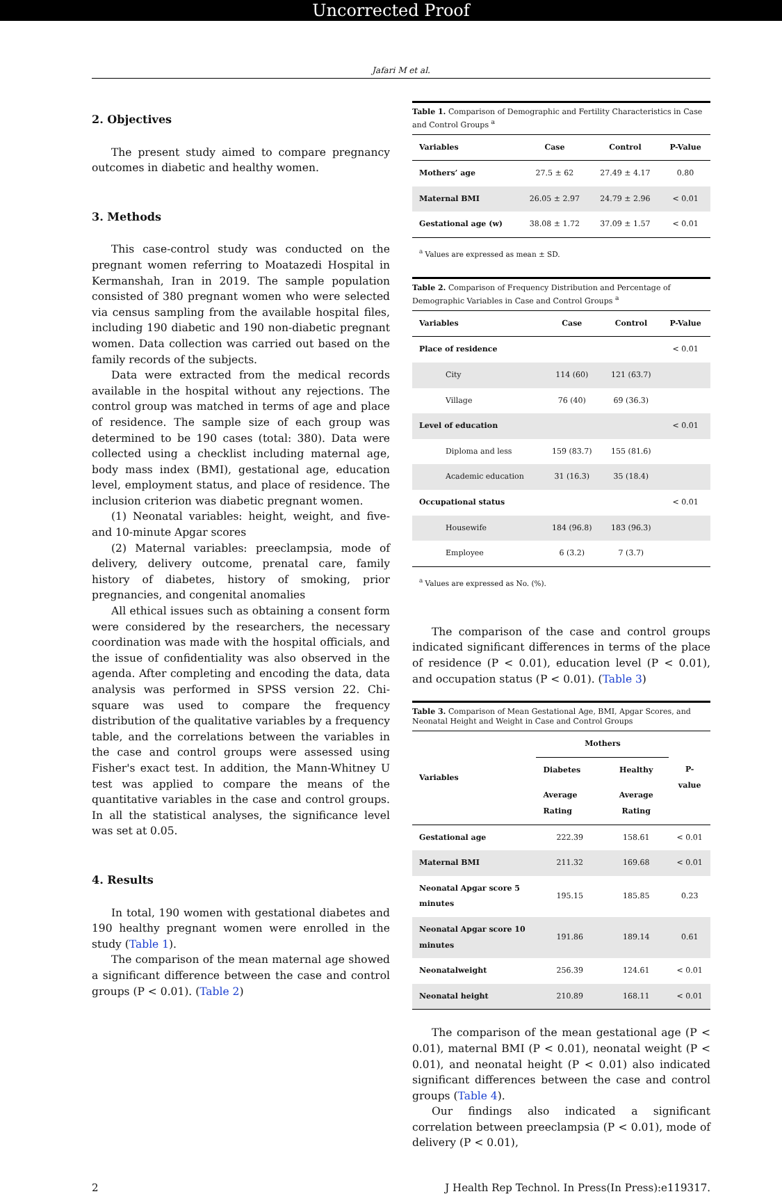Uncorrected Proof
Jafari M et al.
2. Objectives
The present study aimed to compare pregnancy outcomes in diabetic and healthy women.
3. Methods
This case-control study was conducted on the pregnant women referring to Moatazedi Hospital in Kermanshah, Iran in 2019. The sample population consisted of 380 pregnant women who were selected via census sampling from the available hospital files, including 190 diabetic and 190 non-diabetic pregnant women. Data collection was carried out based on the family records of the subjects.
Data were extracted from the medical records available in the hospital without any rejections. The control group was matched in terms of age and place of residence. The sample size of each group was determined to be 190 cases (total: 380). Data were collected using a checklist including maternal age, body mass index (BMI), gestational age, education level, employment status, and place of residence. The inclusion criterion was diabetic pregnant women.
(1) Neonatal variables: height, weight, and five- and 10-minute Apgar scores
(2) Maternal variables: preeclampsia, mode of delivery, delivery outcome, prenatal care, family history of diabetes, history of smoking, prior pregnancies, and congenital anomalies
All ethical issues such as obtaining a consent form were considered by the researchers, the necessary coordination was made with the hospital officials, and the issue of confidentiality was also observed in the agenda. After completing and encoding the data, data analysis was performed in SPSS version 22. Chi-square was used to compare the frequency distribution of the qualitative variables by a frequency table, and the correlations between the variables in the case and control groups were assessed using Fisher's exact test. In addition, the Mann-Whitney U test was applied to compare the means of the quantitative variables in the case and control groups. In all the statistical analyses, the significance level was set at 0.05.
4. Results
In total, 190 women with gestational diabetes and 190 healthy pregnant women were enrolled in the study (Table 1).
The comparison of the mean maternal age showed a significant difference between the case and control groups (P < 0.01). (Table 2)
Table 1. Comparison of Demographic and Fertility Characteristics in Case and Control Groups <sup>a</sup>
| Variables | Case | Control | P-Value |
| --- | --- | --- | --- |
| Mothers’ age | 27.5 ± 62 | 27.49 ± 4.17 | 0.80 |
| Maternal BMI | 26.05 ± 2.97 | 24.79 ± 2.96 | < 0.01 |
| Gestational age (w) | 38.08 ± 1.72 | 37.09 ± 1.57 | < 0.01 |
<sup>a</sup> Values are expressed as mean ± SD.
Table 2. Comparison of Frequency Distribution and Percentage of Demographic Variables in Case and Control Groups <sup>a</sup>
| Variables | Case | Control | P-Value |
| --- | --- | --- | --- |
| Place of residence | | | < 0.01 |
| City | 114 (60) | 121 (63.7) | |
| Village | 76 (40) | 69 (36.3) | |
| Level of education | | | < 0.01 |
| Diploma and less | 159 (83.7) | 155 (81.6) | |
| Academic education | 31 (16.3) | 35 (18.4) | |
| Occupational status | | | < 0.01 |
| Housewife | 184 (96.8) | 183 (96.3) | |
| Employee | 6 (3.2) | 7 (3.7) | |
<sup>a</sup> Values are expressed as No. (%).
The comparison of the case and control groups indicated significant differences in terms of the place of residence (P < 0.01), education level (P < 0.01), and occupation status (P < 0.01). (Table 3)
Table 3. Comparison of Mean Gestational Age, BMI, Apgar Scores, and Neonatal Height and Weight in Case and Control Groups
| Variables | Mothers | | P-value |
| --- | --- | --- | --- |
| | Diabetes | Healthy | |
| | Average Rating | Average Rating | |
| Gestational age | 222.39 | 158.61 | < 0.01 |
| Maternal BMI | 211.32 | 169.68 | < 0.01 |
| Neonatal Apgar score 5 minutes | 195.15 | 185.85 | 0.23 |
| Neonatal Apgar score 10 minutes | 191.86 | 189.14 | 0.61 |
| Neonatalweight | 256.39 | 124.61 | < 0.01 |
| Neonatal height | 210.89 | 168.11 | < 0.01 |
The comparison of the mean gestational age (P < 0.01), maternal BMI (P < 0.01), neonatal weight (P < 0.01), and neonatal height (P < 0.01) also indicated significant differences between the case and control groups (Table 4).
Our findings also indicated a significant correlation between preeclampsia (P < 0.01), mode of delivery (P < 0.01),
2 J Health Rep Technol. In Press(In Press):e119317.